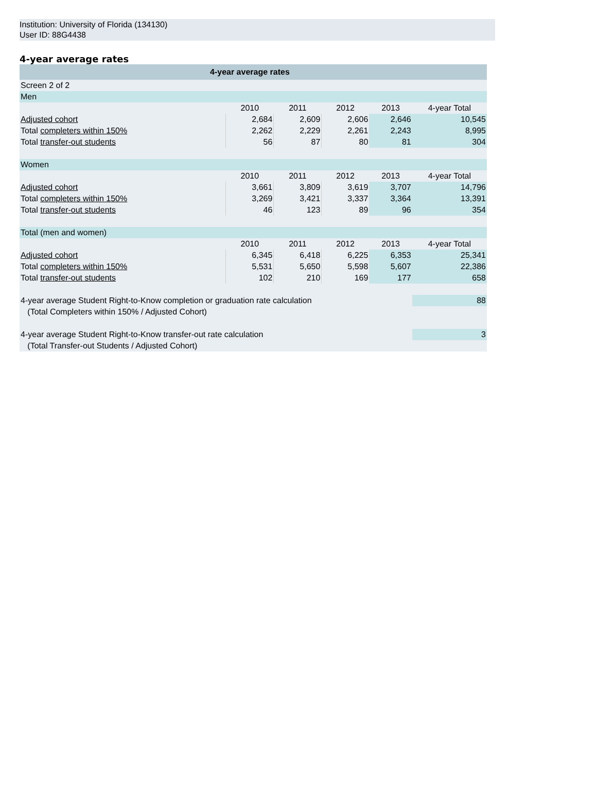Institution: University of Florida (134130)
User ID: 88G4438
4-year average rates
| 4-year average rates | | | | | |
| --- | --- | --- | --- | --- | --- |
| Screen 2 of 2 | | | | | |
| Men | | | | | |
| | 2010 | 2011 | 2012 | 2013 | 4-year Total |
| Adjusted cohort | 2,684 | 2,609 | 2,606 | 2,646 | 10,545 |
| Total completers within 150% | 2,262 | 2,229 | 2,261 | 2,243 | 8,995 |
| Total transfer-out students | 56 | 87 | 80 | 81 | 304 |
| Women | | | | | |
| | 2010 | 2011 | 2012 | 2013 | 4-year Total |
| Adjusted cohort | 3,661 | 3,809 | 3,619 | 3,707 | 14,796 |
| Total completers within 150% | 3,269 | 3,421 | 3,337 | 3,364 | 13,391 |
| Total transfer-out students | 46 | 123 | 89 | 96 | 354 |
| Total (men and women) | | | | | |
| | 2010 | 2011 | 2012 | 2013 | 4-year Total |
| Adjusted cohort | 6,345 | 6,418 | 6,225 | 6,353 | 25,341 |
| Total completers within 150% | 5,531 | 5,650 | 5,598 | 5,607 | 22,386 |
| Total transfer-out students | 102 | 210 | 169 | 177 | 658 |
| 4-year average Student Right-to-Know completion or graduation rate calculation | | | | | 88 |
| (Total Completers within 150% / Adjusted Cohort) | | | | | |
| 4-year average Student Right-to-Know transfer-out rate calculation | | | | | 3 |
| (Total Transfer-out Students / Adjusted Cohort) | | | | | |